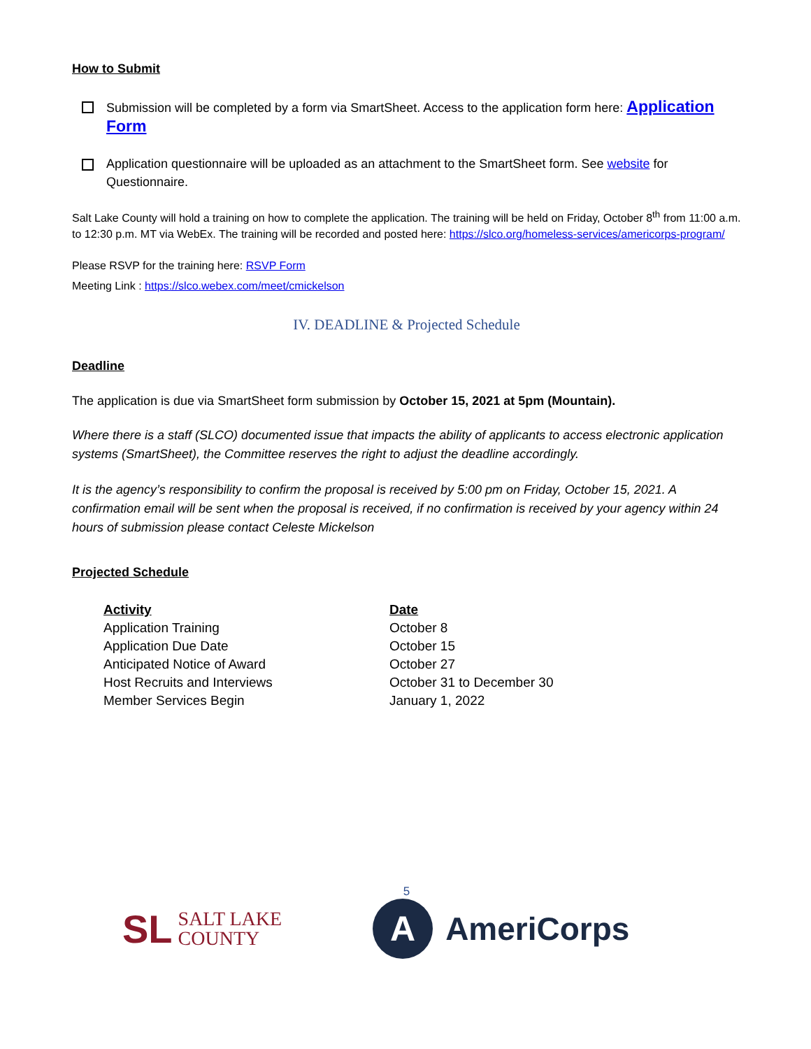How to Submit
Submission will be completed by a form via SmartSheet. Access to the application form here: Application Form
Application questionnaire will be uploaded as an attachment to the SmartSheet form. See website for Questionnaire.
Salt Lake County will hold a training on how to complete the application. The training will be held on Friday, October 8<sup>th</sup> from 11:00 a.m. to 12:30 p.m. MT via WebEx. The training will be recorded and posted here: https://slco.org/homeless-services/americorps-program/
Please RSVP for the training here: RSVP Form
Meeting Link : https://slco.webex.com/meet/cmickelson
IV. DEADLINE & Projected Schedule
Deadline
The application is due via SmartSheet form submission by October 15, 2021 at 5pm (Mountain).
Where there is a staff (SLCO) documented issue that impacts the ability of applicants to access electronic application systems (SmartSheet), the Committee reserves the right to adjust the deadline accordingly.
It is the agency’s responsibility to confirm the proposal is received by 5:00 pm on Friday, October 15, 2021. A confirmation email will be sent when the proposal is received, if no confirmation is received by your agency within 24 hours of submission please contact Celeste Mickelson
Projected Schedule
| Activity | Date |
| --- | --- |
| Application Training | October 8 |
| Application Due Date | October 15 |
| Anticipated Notice of Award | October 27 |
| Host Recruits and Interviews | October 31 to December 30 |
| Member Services Begin | January 1, 2022 |
5
SL SALT LAKE
COUNTY
A
AmeriCorps